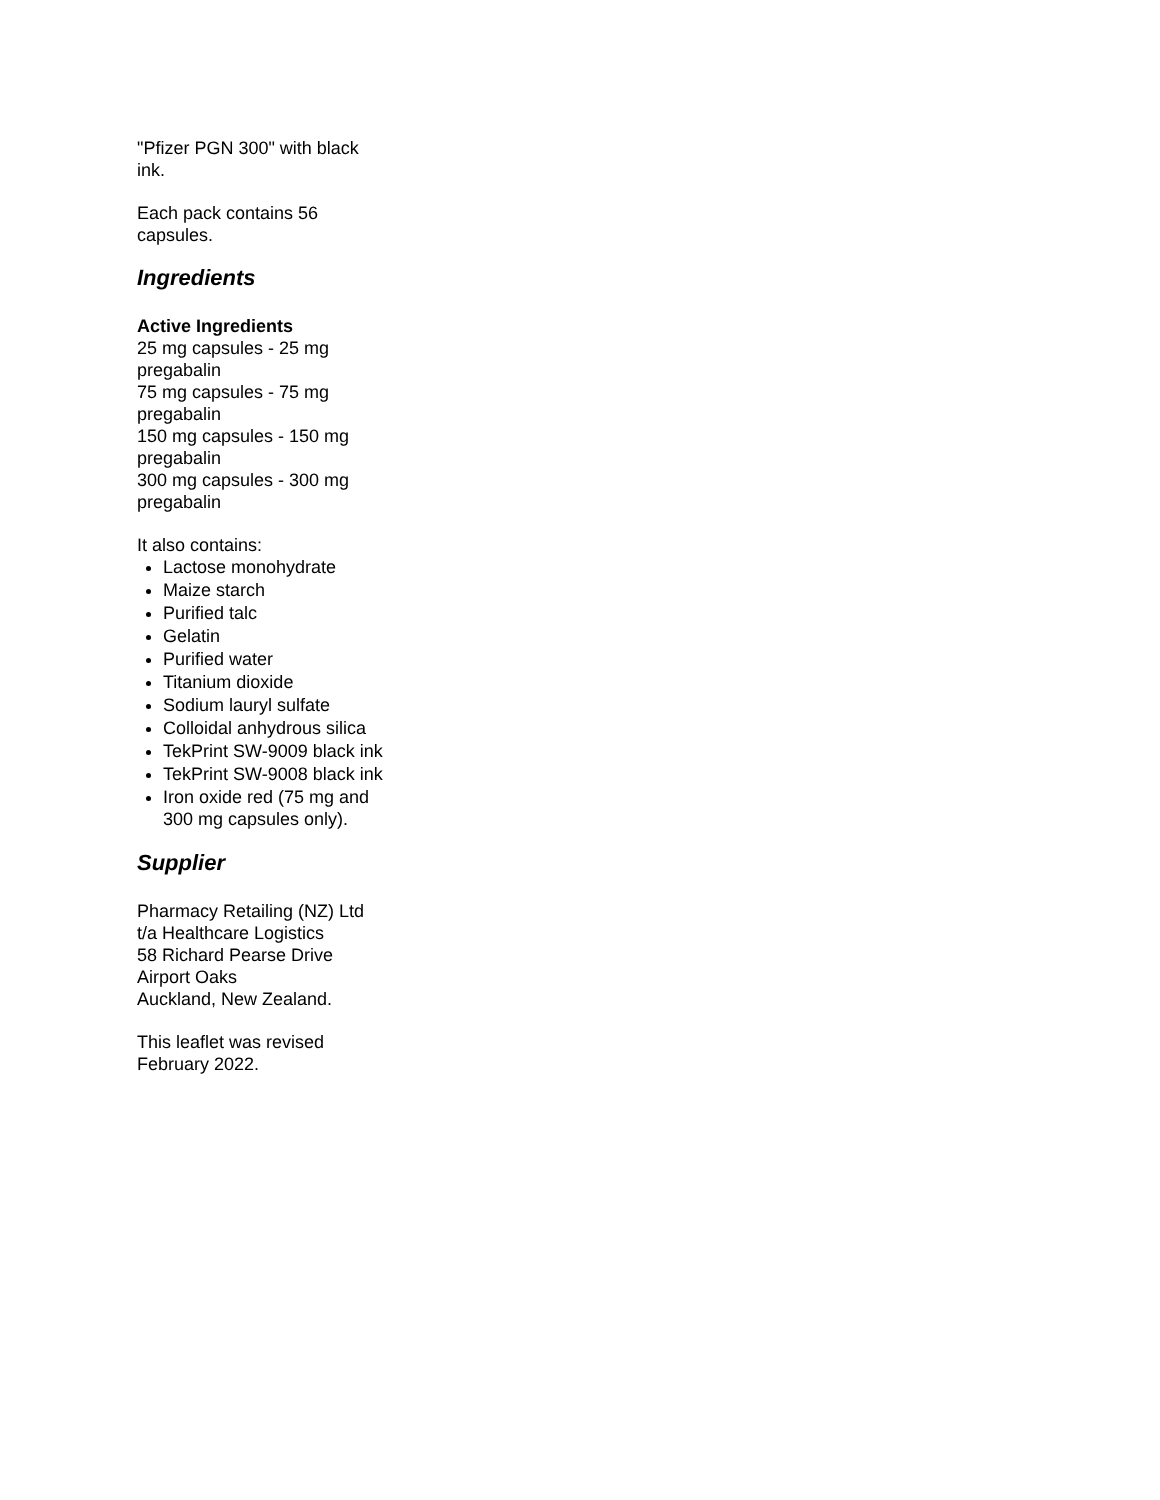"Pfizer PGN 300" with black ink.
Each pack contains 56 capsules.
Ingredients
Active Ingredients
25 mg capsules - 25 mg pregabalin
75 mg capsules - 75 mg pregabalin
150 mg capsules - 150 mg pregabalin
300 mg capsules - 300 mg pregabalin
It also contains:
Lactose monohydrate
Maize starch
Purified talc
Gelatin
Purified water
Titanium dioxide
Sodium lauryl sulfate
Colloidal anhydrous silica
TekPrint SW-9009 black ink
TekPrint SW-9008 black ink
Iron oxide red (75 mg and 300 mg capsules only).
Supplier
Pharmacy Retailing (NZ) Ltd
t/a Healthcare Logistics
58 Richard Pearse Drive
Airport Oaks
Auckland, New Zealand.
This leaflet was revised February 2022.